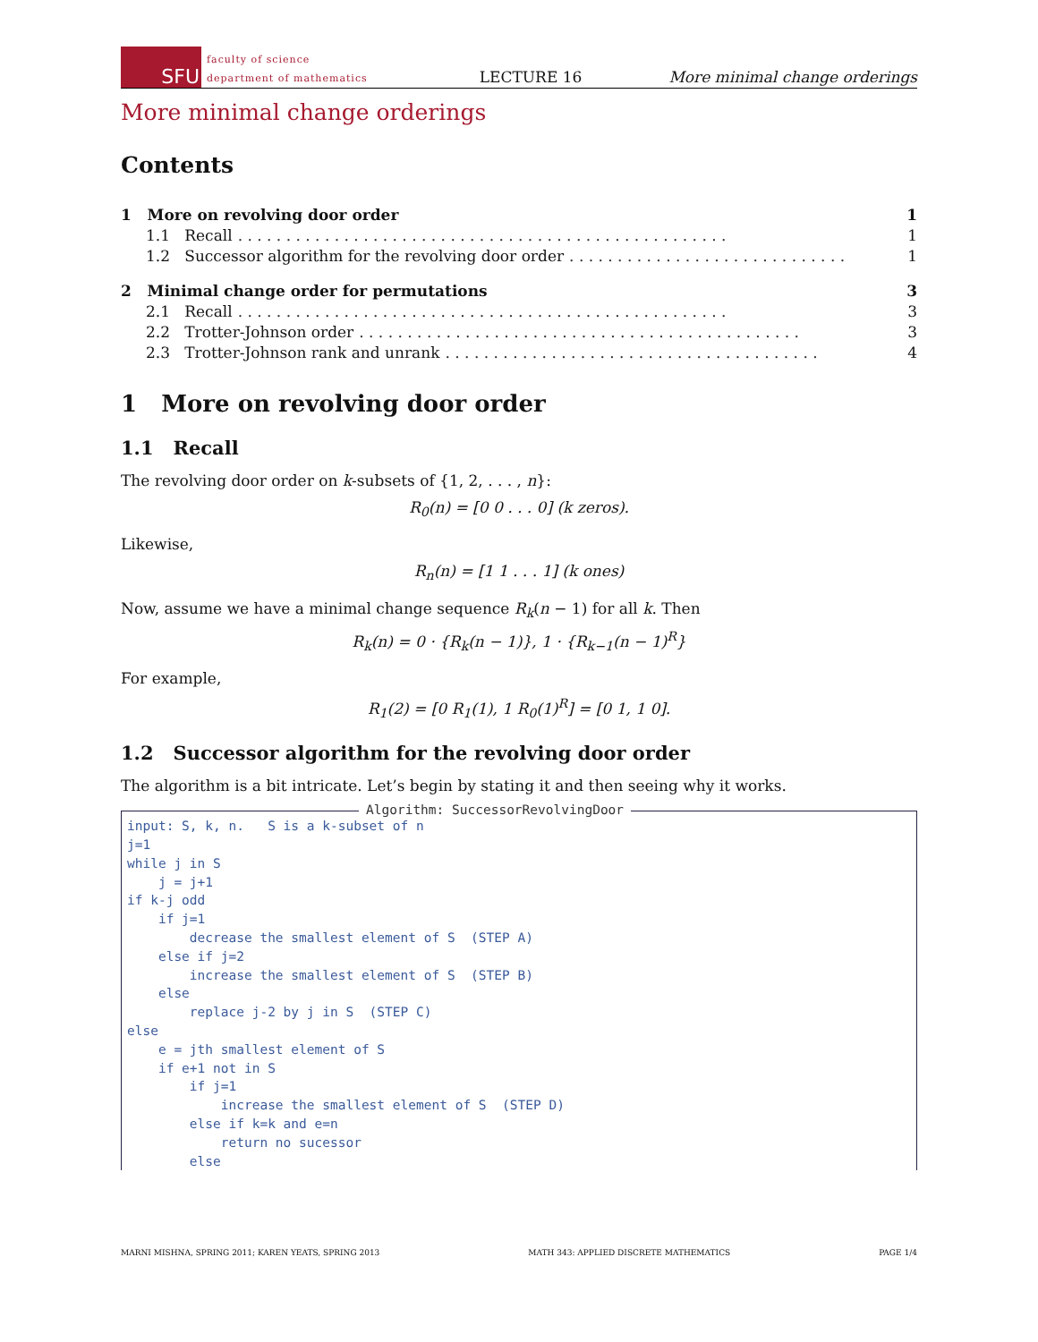SFU
faculty of science
department of mathematics
LECTURE 16
More minimal change orderings
More minimal change orderings
Contents
1 More on revolving door order 1
1.1 Recall. . . . . . . . . . . . . . . . . . . . . . . . . . . . . . . . . . . . . . . . . . . . . . . . . . . 1
1.2 Successor algorithm for the revolving door order. . . . . . . . . . . . . . . . . . . . . . . . . . . . . 1
2 Minimal change order for permutations 3
2.1 Recall. . . . . . . . . . . . . . . . . . . . . . . . . . . . . . . . . . . . . . . . . . . . . . . . . . . 3
2.2 Trotter-Johnson order. . . . . . . . . . . . . . . . . . . . . . . . . . . . . . . . . . . . . . . . . . . . . . 3
2.3 Trotter-Johnson rank and unrank. . . . . . . . . . . . . . . . . . . . . . . . . . . . . . . . . . . . . . . 4
1 More on revolving door order
1.1 Recall
The revolving door order on k-subsets of {1, 2, . . . , n}:
R<sub>0</sub>(n) = [0 0 . . . 0] (k zeros).
Likewise,
R<sub>n</sub>(n) = [1 1 . . . 1] (k ones)
Now, assume we have a minimal change sequence R<sub>k</sub>(n − 1) for all k. Then
R<sub>k</sub>(n) = 0 · {R<sub>k</sub>(n − 1)}, 1 · {R<sub>k−1</sub>(n − 1)<sup>R</sup>}
For example,
R<sub>1</sub>(2) = [0 R<sub>1</sub>(1), 1 R<sub>0</sub>(1)<sup>R</sup>] = [0 1, 1 0].
1.2 Successor algorithm for the revolving door order
The algorithm is a bit intricate. Let’s begin by stating it and then seeing why it works.
Algorithm: SuccessorRevolvingDoor
input: S, k, n. S is a k-subset of n j=1 while j in S j = j+1 if k-j odd if j=1 decrease the smallest element of S (STEP A) else if j=2 increase the smallest element of S (STEP B) else replace j-2 by j in S (STEP C) else e = jth smallest element of S if e+1 not in S if j=1 increase the smallest element of S (STEP D) else if k=k and e=n return no sucessor else
MARNI MISHNA, SPRING 2011; KAREN YEATS, SPRING 2013 MATH 343: APPLIED DISCRETE MATHEMATICS PAGE 1/4